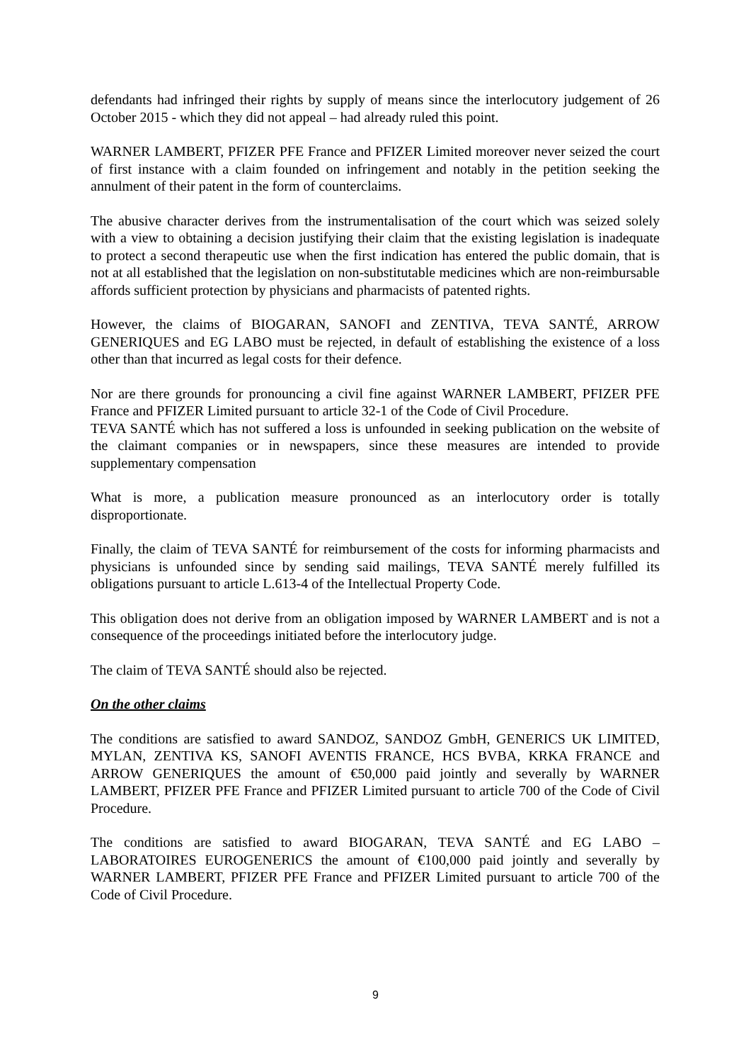defendants had infringed their rights by supply of means since the interlocutory judgement of 26 October 2015 - which they did not appeal – had already ruled this point.
WARNER LAMBERT, PFIZER PFE France and PFIZER Limited moreover never seized the court of first instance with a claim founded on infringement and notably in the petition seeking the annulment of their patent in the form of counterclaims.
The abusive character derives from the instrumentalisation of the court which was seized solely with a view to obtaining a decision justifying their claim that the existing legislation is inadequate to protect a second therapeutic use when the first indication has entered the public domain, that is not at all established that the legislation on non-substitutable medicines which are non-reimbursable affords sufficient protection by physicians and pharmacists of patented rights.
However, the claims of BIOGARAN, SANOFI and ZENTIVA, TEVA SANTÉ, ARROW GENERIQUES and EG LABO must be rejected, in default of establishing the existence of a loss other than that incurred as legal costs for their defence.
Nor are there grounds for pronouncing a civil fine against WARNER LAMBERT, PFIZER PFE France and PFIZER Limited pursuant to article 32-1 of the Code of Civil Procedure.
TEVA SANTÉ which has not suffered a loss is unfounded in seeking publication on the website of the claimant companies or in newspapers, since these measures are intended to provide supplementary compensation
What is more, a publication measure pronounced as an interlocutory order is totally disproportionate.
Finally, the claim of TEVA SANTÉ for reimbursement of the costs for informing pharmacists and physicians is unfounded since by sending said mailings, TEVA SANTÉ merely fulfilled its obligations pursuant to article L.613-4 of the Intellectual Property Code.
This obligation does not derive from an obligation imposed by WARNER LAMBERT and is not a consequence of the proceedings initiated before the interlocutory judge.
The claim of TEVA SANTÉ should also be rejected.
On the other claims
The conditions are satisfied to award SANDOZ, SANDOZ GmbH, GENERICS UK LIMITED, MYLAN, ZENTIVA KS, SANOFI AVENTIS FRANCE, HCS BVBA, KRKA FRANCE and ARROW GENERIQUES the amount of €50,000 paid jointly and severally by WARNER LAMBERT, PFIZER PFE France and PFIZER Limited pursuant to article 700 of the Code of Civil Procedure.
The conditions are satisfied to award BIOGARAN, TEVA SANTÉ and EG LABO – LABORATOIRES EUROGENERICS the amount of €100,000 paid jointly and severally by WARNER LAMBERT, PFIZER PFE France and PFIZER Limited pursuant to article 700 of the Code of Civil Procedure.
9